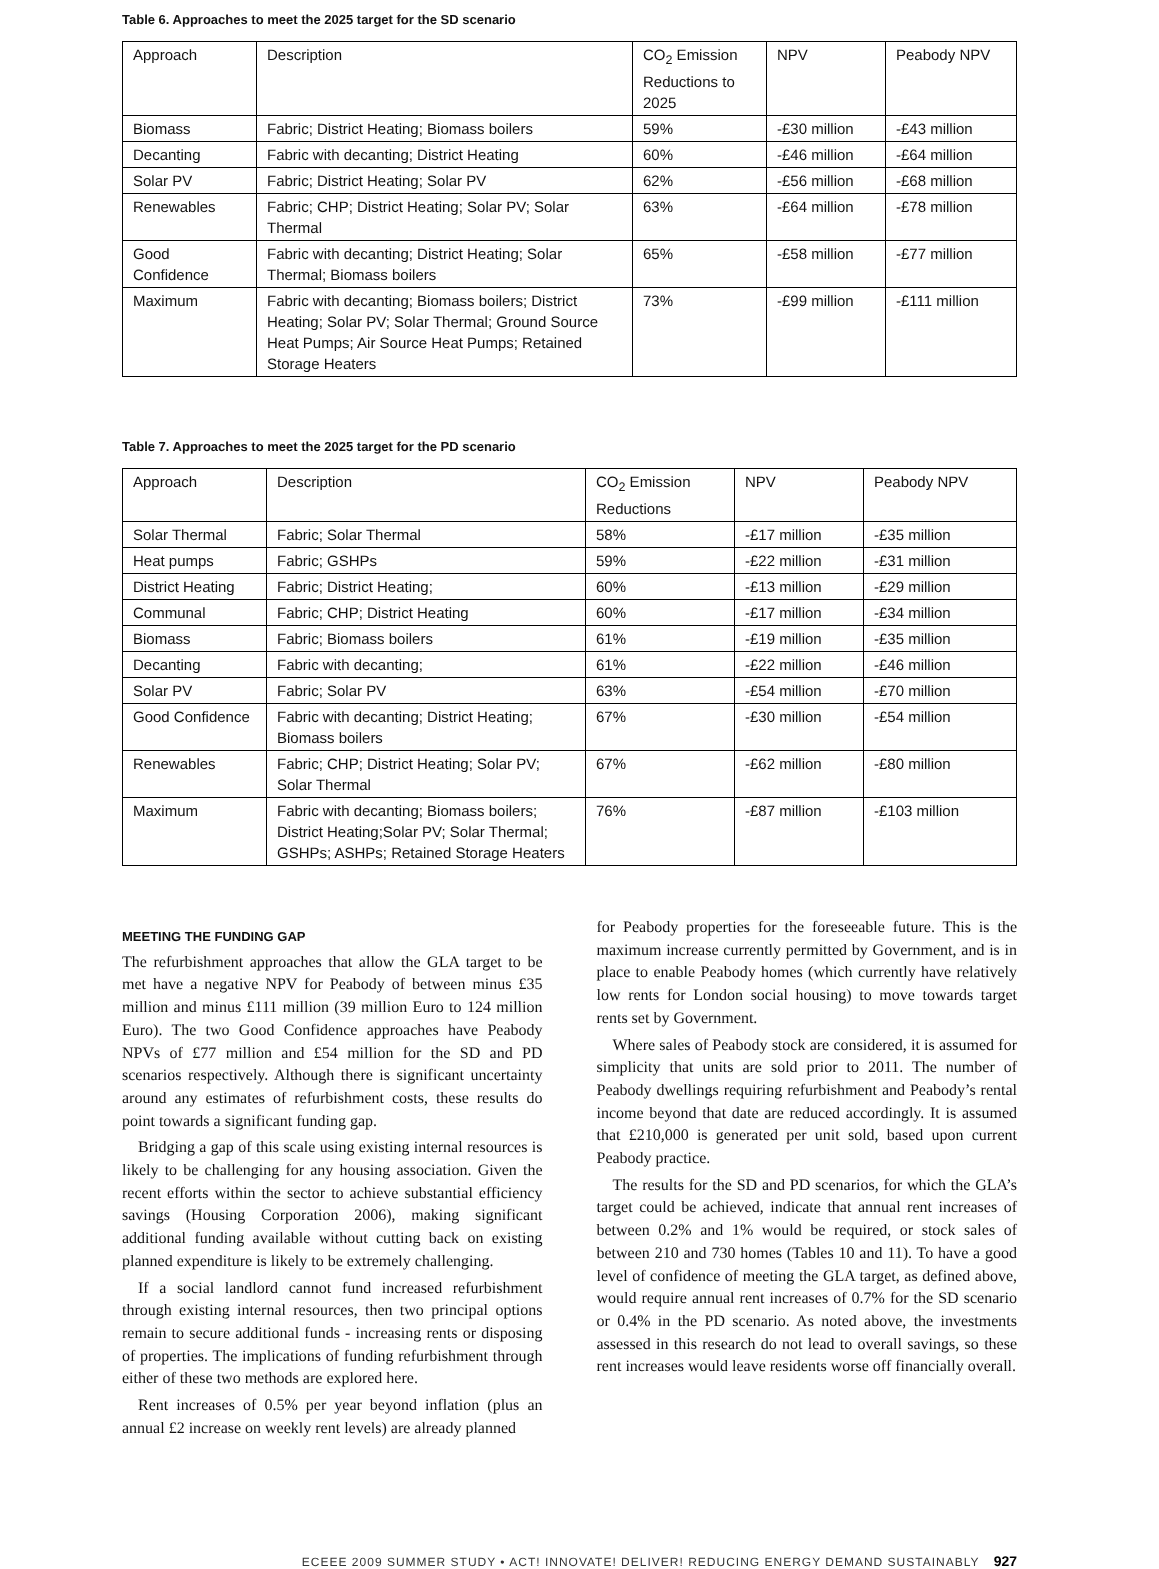Table 6. Approaches to meet the 2025 target for the SD scenario
| Approach | Description | CO<sub>2</sub> Emission Reductions to 2025 | NPV | Peabody NPV |
| Biomass | Fabric; District Heating; Biomass boilers | 59% | -£30 million | -£43 million |
| Decanting | Fabric with decanting; District Heating | 60% | -£46 million | -£64 million |
| Solar PV | Fabric; District Heating; Solar PV | 62% | -£56 million | -£68 million |
| Renewables | Fabric; CHP; District Heating; Solar PV; Solar Thermal | 63% | -£64 million | -£78 million |
| Good Confidence | Fabric with decanting; District Heating; Solar Thermal; Biomass boilers | 65% | -£58 million | -£77 million |
| Maximum | Fabric with decanting; Biomass boilers; District Heating; Solar PV; Solar Thermal; Ground Source Heat Pumps; Air Source Heat Pumps; Retained Storage Heaters | 73% | -£99 million | -£111 million |
Table 7. Approaches to meet the 2025 target for the PD scenario
| Approach | Description | CO<sub>2</sub> Emission Reductions | NPV | Peabody NPV |
| Solar Thermal | Fabric; Solar Thermal | 58% | -£17 million | -£35 million |
| Heat pumps | Fabric; GSHPs | 59% | -£22 million | -£31 million |
| District Heating | Fabric; District Heating; | 60% | -£13 million | -£29 million |
| Communal | Fabric; CHP; District Heating | 60% | -£17 million | -£34 million |
| Biomass | Fabric; Biomass boilers | 61% | -£19 million | -£35 million |
| Decanting | Fabric with decanting; | 61% | -£22 million | -£46 million |
| Solar PV | Fabric; Solar PV | 63% | -£54 million | -£70 million |
| Good Confidence | Fabric with decanting; District Heating; Biomass boilers | 67% | -£30 million | -£54 million |
| Renewables | Fabric; CHP; District Heating; Solar PV; Solar Thermal | 67% | -£62 million | -£80 million |
| Maximum | Fabric with decanting; Biomass boilers; District Heating;Solar PV; Solar Thermal; GSHPs; ASHPs; Retained Storage Heaters | 76% | -£87 million | -£103 million |
MEETING THE FUNDING GAP
The refurbishment approaches that allow the GLA target to be met have a negative NPV for Peabody of between minus £35 million and minus £111 million (39 million Euro to 124 million Euro). The two Good Confidence approaches have Peabody NPVs of £77 million and £54 million for the SD and PD scenarios respectively. Although there is significant uncertainty around any estimates of refurbishment costs, these results do point towards a significant funding gap.
Bridging a gap of this scale using existing internal resources is likely to be challenging for any housing association. Given the recent efforts within the sector to achieve substantial efficiency savings (Housing Corporation 2006), making significant additional funding available without cutting back on existing planned expenditure is likely to be extremely challenging.
If a social landlord cannot fund increased refurbishment through existing internal resources, then two principal options remain to secure additional funds - increasing rents or disposing of properties. The implications of funding refurbishment through either of these two methods are explored here.
Rent increases of 0.5% per year beyond inflation (plus an annual £2 increase on weekly rent levels) are already planned
for Peabody properties for the foreseeable future. This is the maximum increase currently permitted by Government, and is in place to enable Peabody homes (which currently have relatively low rents for London social housing) to move towards target rents set by Government.
Where sales of Peabody stock are considered, it is assumed for simplicity that units are sold prior to 2011. The number of Peabody dwellings requiring refurbishment and Peabody’s rental income beyond that date are reduced accordingly. It is assumed that £210,000 is generated per unit sold, based upon current Peabody practice.
The results for the SD and PD scenarios, for which the GLA’s target could be achieved, indicate that annual rent increases of between 0.2% and 1% would be required, or stock sales of between 210 and 730 homes (Tables 10 and 11). To have a good level of confidence of meeting the GLA target, as defined above, would require annual rent increases of 0.7% for the SD scenario or 0.4% in the PD scenario. As noted above, the investments assessed in this research do not lead to overall savings, so these rent increases would leave residents worse off financially overall.
ECEEE 2009 SUMMER STUDY • ACT! INNOVATE! DELIVER! REDUCING ENERGY DEMAND SUSTAINABLY 927